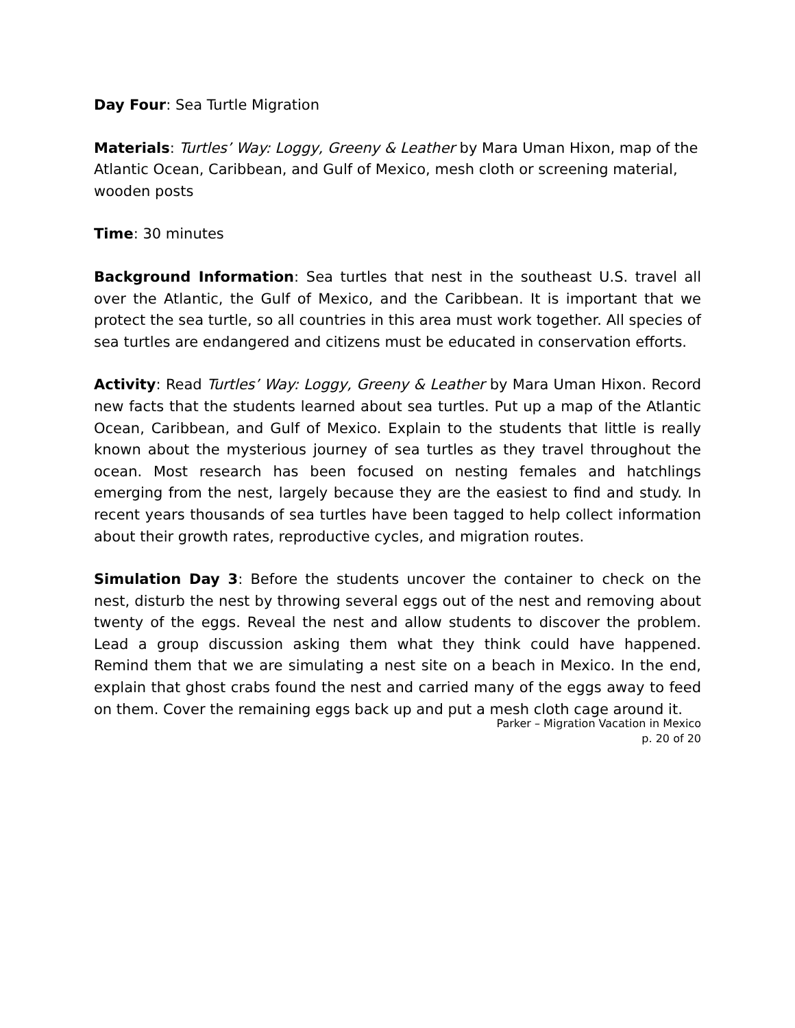Day Four: Sea Turtle Migration
Materials: Turtles’ Way: Loggy, Greeny & Leather by Mara Uman Hixon, map of the Atlantic Ocean, Caribbean, and Gulf of Mexico, mesh cloth or screening material, wooden posts
Time: 30 minutes
Background Information: Sea turtles that nest in the southeast U.S. travel all over the Atlantic, the Gulf of Mexico, and the Caribbean. It is important that we protect the sea turtle, so all countries in this area must work together. All species of sea turtles are endangered and citizens must be educated in conservation efforts.
Activity: Read Turtles’ Way: Loggy, Greeny & Leather by Mara Uman Hixon. Record new facts that the students learned about sea turtles. Put up a map of the Atlantic Ocean, Caribbean, and Gulf of Mexico. Explain to the students that little is really known about the mysterious journey of sea turtles as they travel throughout the ocean. Most research has been focused on nesting females and hatchlings emerging from the nest, largely because they are the easiest to find and study. In recent years thousands of sea turtles have been tagged to help collect information about their growth rates, reproductive cycles, and migration routes.
Simulation Day 3: Before the students uncover the container to check on the nest, disturb the nest by throwing several eggs out of the nest and removing about twenty of the eggs. Reveal the nest and allow students to discover the problem. Lead a group discussion asking them what they think could have happened. Remind them that we are simulating a nest site on a beach in Mexico. In the end, explain that ghost crabs found the nest and carried many of the eggs away to feed on them. Cover the remaining eggs back up and put a mesh cloth cage around it.
Parker – Migration Vacation in Mexico
p. 20 of 20